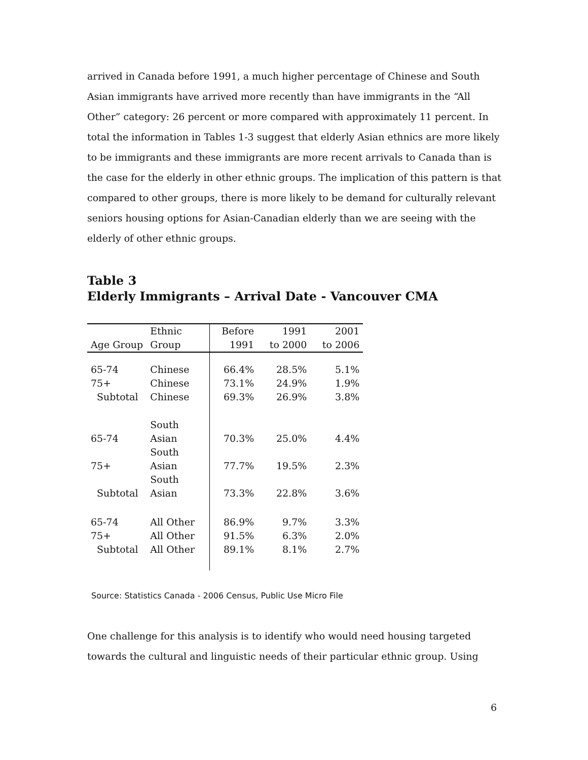arrived in Canada before 1991, a much higher percentage of Chinese and South Asian immigrants have arrived more recently than have immigrants in the “All Other” category: 26 percent or more compared with approximately 11 percent. In total the information in Tables 1-3 suggest that elderly Asian ethnics are more likely to be immigrants and these immigrants are more recent arrivals to Canada than is the case for the elderly in other ethnic groups. The implication of this pattern is that compared to other groups, there is more likely to be demand for culturally relevant seniors housing options for Asian-Canadian elderly than we are seeing with the elderly of other ethnic groups.
Table 3
Elderly Immigrants – Arrival Date - Vancouver CMA
| Age Group | Ethnic Group | Before 1991 | 1991 to 2000 | 2001 to 2006 |
| --- | --- | --- | --- | --- |
| 65-74 | Chinese | 66.4% | 28.5% | 5.1% |
| 75+ | Chinese | 73.1% | 24.9% | 1.9% |
| Subtotal | Chinese | 69.3% | 26.9% | 3.8% |
| 65-74 | South Asian | 70.3% | 25.0% | 4.4% |
| 75+ | South Asian | 77.7% | 19.5% | 2.3% |
| Subtotal | South Asian | 73.3% | 22.8% | 3.6% |
| 65-74 | All Other | 86.9% | 9.7% | 3.3% |
| 75+ | All Other | 91.5% | 6.3% | 2.0% |
| Subtotal | All Other | 89.1% | 8.1% | 2.7% |
Source: Statistics Canada - 2006 Census, Public Use Micro File
One challenge for this analysis is to identify who would need housing targeted towards the cultural and linguistic needs of their particular ethnic group. Using
6